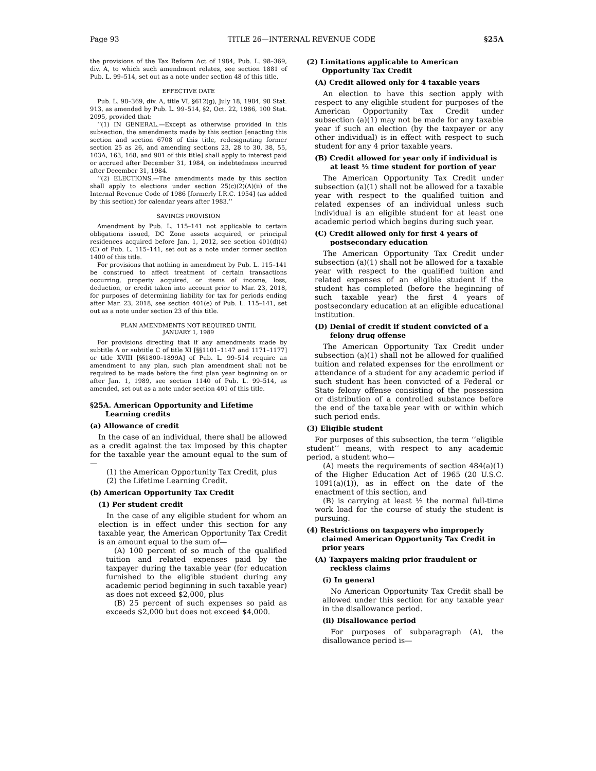Page 93 TITLE 26—INTERNAL REVENUE CODE §25A
the provisions of the Tax Reform Act of 1984, Pub. L. 98–369, div. A, to which such amendment relates, see section 1881 of Pub. L. 99–514, set out as a note under section 48 of this title.
EFFECTIVE DATE
Pub. L. 98–369, div. A, title VI, §612(g), July 18, 1984, 98 Stat. 913, as amended by Pub. L. 99–514, §2, Oct. 22, 1986, 100 Stat. 2095, provided that:
‘‘(1) IN GENERAL.—Except as otherwise provided in this subsection, the amendments made by this section [enacting this section and section 6708 of this title, redesignating former section 25 as 26, and amending sections 23, 28 to 30, 38, 55, 103A, 163, 168, and 901 of this title] shall apply to interest paid or accrued after December 31, 1984, on indebtedness incurred after December 31, 1984.
‘‘(2) ELECTIONS.—The amendments made by this section shall apply to elections under section 25(c)(2)(A)(ii) of the Internal Revenue Code of 1986 [formerly I.R.C. 1954] (as added by this section) for calendar years after 1983.’’
SAVINGS PROVISION
Amendment by Pub. L. 115–141 not applicable to certain obligations issued, DC Zone assets acquired, or principal residences acquired before Jan. 1, 2012, see section 401(d)(4)(C) of Pub. L. 115–141, set out as a note under former section 1400 of this title.
For provisions that nothing in amendment by Pub. L. 115–141 be construed to affect treatment of certain transactions occurring, property acquired, or items of income, loss, deduction, or credit taken into account prior to Mar. 23, 2018, for purposes of determining liability for tax for periods ending after Mar. 23, 2018, see section 401(e) of Pub. L. 115–141, set out as a note under section 23 of this title.
PLAN AMENDMENTS NOT REQUIRED UNTIL
JANUARY 1, 1989
For provisions directing that if any amendments made by subtitle A or subtitle C of title XI [§§1101–1147 and 1171–1177] or title XVIII [§§1800–1899A] of Pub. L. 99–514 require an amendment to any plan, such plan amendment shall not be required to be made before the first plan year beginning on or after Jan. 1, 1989, see section 1140 of Pub. L. 99–514, as amended, set out as a note under section 401 of this title.
§25A. American Opportunity and Lifetime Learning credits
(a) Allowance of credit
In the case of an individual, there shall be allowed as a credit against the tax imposed by this chapter for the taxable year the amount equal to the sum of—
(1) the American Opportunity Tax Credit, plus
(2) the Lifetime Learning Credit.
(b) American Opportunity Tax Credit
(1) Per student credit
In the case of any eligible student for whom an election is in effect under this section for any taxable year, the American Opportunity Tax Credit is an amount equal to the sum of—
(A) 100 percent of so much of the qualified tuition and related expenses paid by the taxpayer during the taxable year (for education furnished to the eligible student during any academic period beginning in such taxable year) as does not exceed $2,000, plus
(B) 25 percent of such expenses so paid as exceeds $2,000 but does not exceed $4,000.
(2) Limitations applicable to American Opportunity Tax Credit
(A) Credit allowed only for 4 taxable years
An election to have this section apply with respect to any eligible student for purposes of the American Opportunity Tax Credit under subsection (a)(1) may not be made for any taxable year if such an election (by the taxpayer or any other individual) is in effect with respect to such student for any 4 prior taxable years.
(B) Credit allowed for year only if individual is at least ½ time student for portion of year
The American Opportunity Tax Credit under subsection (a)(1) shall not be allowed for a taxable year with respect to the qualified tuition and related expenses of an individual unless such individual is an eligible student for at least one academic period which begins during such year.
(C) Credit allowed only for first 4 years of postsecondary education
The American Opportunity Tax Credit under subsection (a)(1) shall not be allowed for a taxable year with respect to the qualified tuition and related expenses of an eligible student if the student has completed (before the beginning of such taxable year) the first 4 years of postsecondary education at an eligible educational institution.
(D) Denial of credit if student convicted of a felony drug offense
The American Opportunity Tax Credit under subsection (a)(1) shall not be allowed for qualified tuition and related expenses for the enrollment or attendance of a student for any academic period if such student has been convicted of a Federal or State felony offense consisting of the possession or distribution of a controlled substance before the end of the taxable year with or within which such period ends.
(3) Eligible student
For purposes of this subsection, the term ‘‘eligible student’’ means, with respect to any academic period, a student who—
(A) meets the requirements of section 484(a)(1) of the Higher Education Act of 1965 (20 U.S.C. 1091(a)(1)), as in effect on the date of the enactment of this section, and
(B) is carrying at least ½ the normal full-time work load for the course of study the student is pursuing.
(4) Restrictions on taxpayers who improperly claimed American Opportunity Tax Credit in prior years
(A) Taxpayers making prior fraudulent or reckless claims
(i) In general
No American Opportunity Tax Credit shall be allowed under this section for any taxable year in the disallowance period.
(ii) Disallowance period
For purposes of subparagraph (A), the disallowance period is—